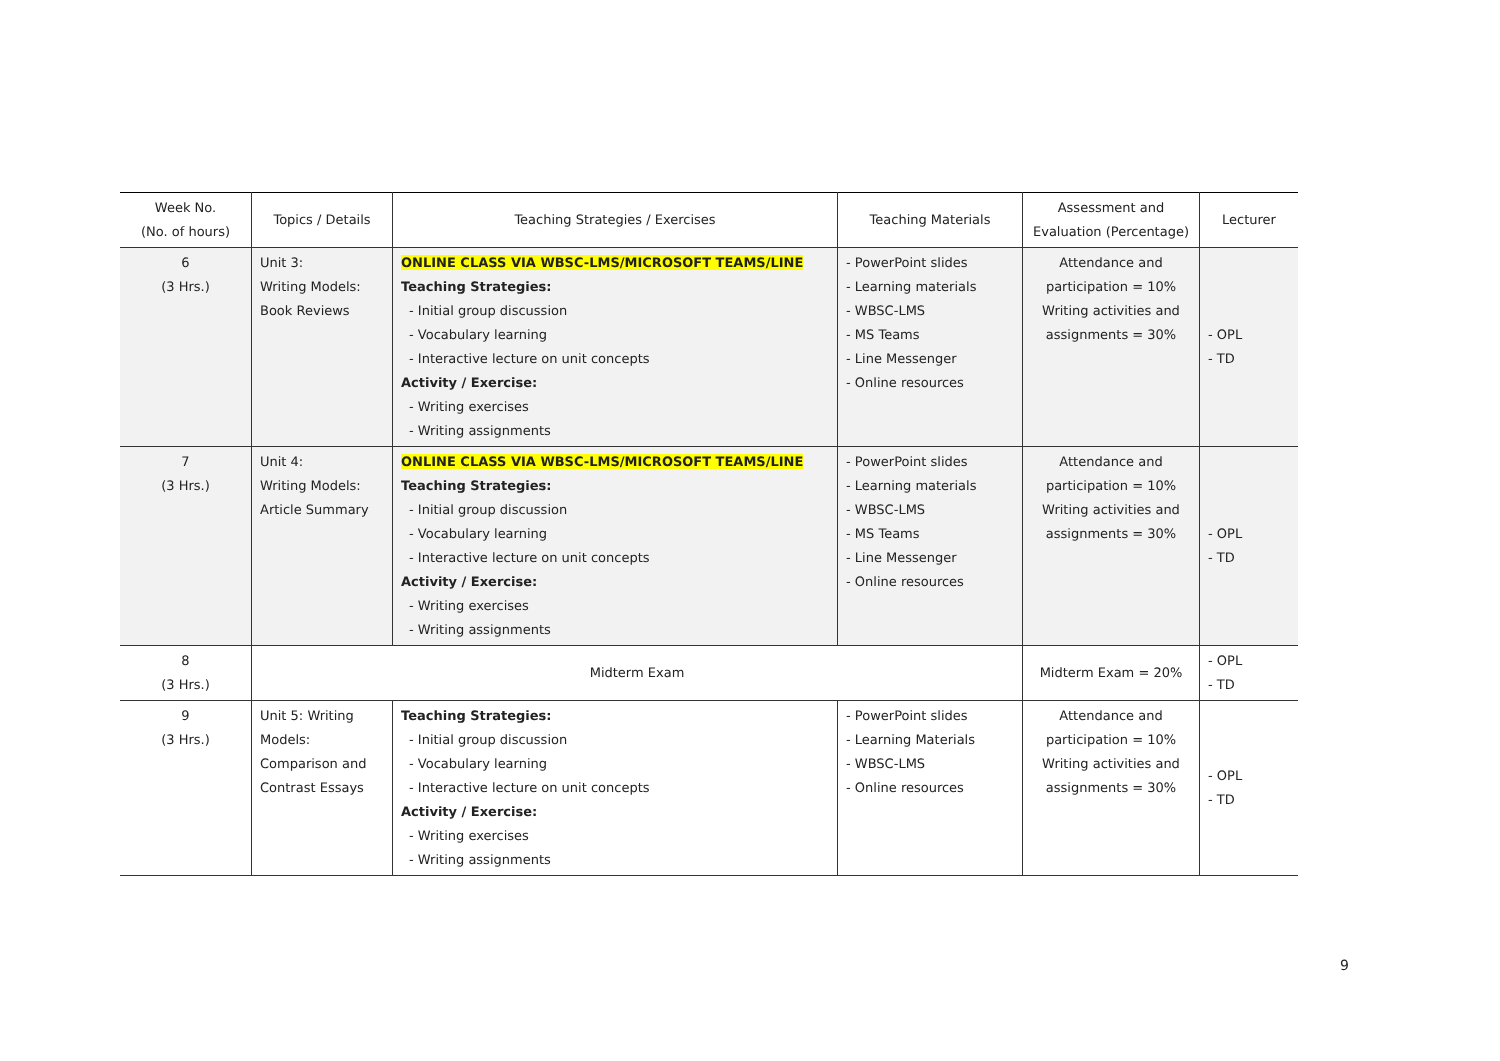| Week No. (No. of hours) | Topics / Details | Teaching Strategies / Exercises | Teaching Materials | Assessment and Evaluation (Percentage) | Lecturer |
| --- | --- | --- | --- | --- | --- |
| 6 (3 Hrs.) | Unit 3: Writing Models: Book Reviews | ONLINE CLASS VIA WBSC-LMS/MICROSOFT TEAMS/LINE Teaching Strategies: - Initial group discussion - Vocabulary learning - Interactive lecture on unit concepts Activity / Exercise: - Writing exercises - Writing assignments | - PowerPoint slides - Learning materials - WBSC-LMS - MS Teams - Line Messenger - Online resources | Attendance and participation = 10% Writing activities and assignments = 30% | - OPL - TD |
| 7 (3 Hrs.) | Unit 4: Writing Models: Article Summary | ONLINE CLASS VIA WBSC-LMS/MICROSOFT TEAMS/LINE Teaching Strategies: - Initial group discussion - Vocabulary learning - Interactive lecture on unit concepts Activity / Exercise: - Writing exercises - Writing assignments | - PowerPoint slides - Learning materials - WBSC-LMS - MS Teams - Line Messenger - Online resources | Attendance and participation = 10% Writing activities and assignments = 30% | - OPL - TD |
| 8 (3 Hrs.) | Midterm Exam | | | Midterm Exam = 20% | - OPL - TD |
| 9 (3 Hrs.) | Unit 5: Writing Models: Comparison and Contrast Essays | Teaching Strategies: - Initial group discussion - Vocabulary learning - Interactive lecture on unit concepts Activity / Exercise: - Writing exercises - Writing assignments | - PowerPoint slides - Learning Materials - WBSC-LMS - Online resources | Attendance and participation = 10% Writing activities and assignments = 30% | - OPL - TD |
9